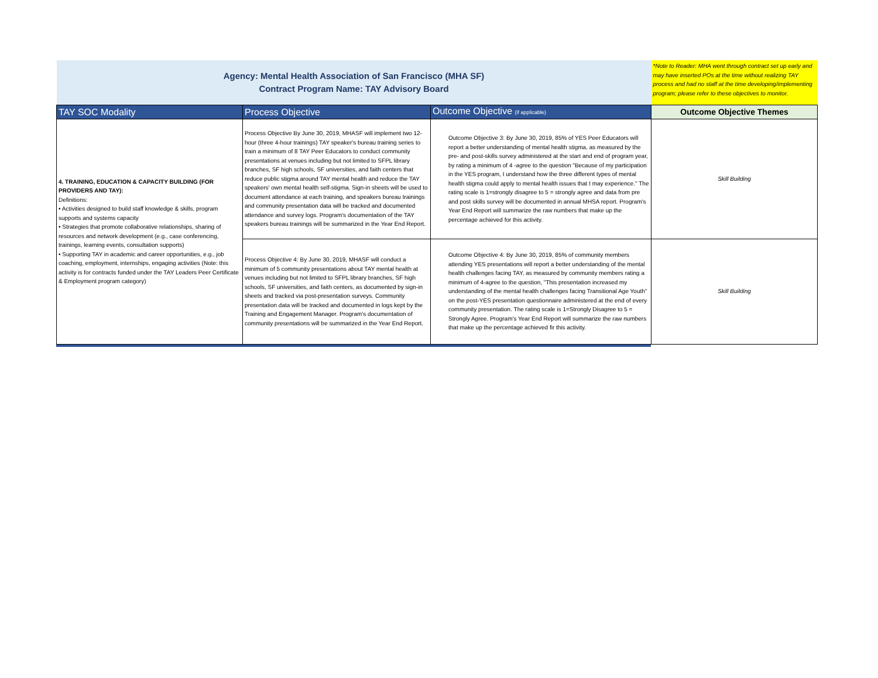| Agency: Mental Health Association of San Francisco (MHA SF) Contract Program Name: TAY Advisory Board | | | *Note to Reader: MHA went through contract set up early and may have inserted POs at the time without realizing TAY process and had no staff at the time developing/implementing program; please refer to these objectives to monitor. |
| TAY SOC Modality | Process Objective | Outcome Objective (if applicable) | Outcome Objective Themes |
| 4. TRAINING, EDUCATION & CAPACITY BUILDING (FOR PROVIDERS AND TAY): Definitions: • Activities designed to build staff knowledge & skills, program supports and systems capacity • Strategies that promote collaborative relationships, sharing of resources and network development (e.g., case conferencing, trainings, learning events, consultation supports) • Supporting TAY in academic and career opportunities, e.g., job coaching, employment, internships, engaging activities (Note: this activity is for contracts funded under the TAY Leaders Peer Certificate & Employment program category) | Process Objective By June 30, 2019, MHASF will implement two 12-hour (three 4-hour trainings) TAY speaker's bureau training series to train a minimum of 8 TAY Peer Educators to conduct community presentations at venues including but not limited to SFPL library branches, SF high schools, SF universities, and faith centers that reduce public stigma around TAY mental health and reduce the TAY speakers' own mental health self-stigma. Sign-in sheets will be used to document attendance at each training, and speakers bureau trainings and community presentation data will be tracked and documented attendance and survey logs. Program's documentation of the TAY speakers bureau trainings will be summarized in the Year End Report. | Outcome Objective 3: By June 30, 2019, 85% of YES Peer Educators will report a better understanding of mental health stigma, as measured by the pre- and post-skills survey administered at the start and end of program year, by rating a minimum of 4 -agree to the question "Because of my participation in the YES program, I understand how the three different types of mental health stigma could apply to mental health issues that I may experience." The rating scale is 1=strongly disagree to 5 = strongly agree and data from pre and post skills survey will be documented in annual MHSA report. Program's Year End Report will summarize the raw numbers that make up the percentage achieved for this activity. | Skill Building |
| | Process Objective 4: By June 30, 2019, MHASF will conduct a minimum of 5 community presentations about TAY mental health at venues including but not limited to SFPL library branches, SF high schools, SF universities, and faith centers, as documented by sign-in sheets and tracked via post-presentation surveys. Community presentation data will be tracked and documented in logs kept by the Training and Engagement Manager. Program's documentation of community presentations will be summarized in the Year End Report. | Outcome Objective 4: By June 30, 2019, 85% of community members attending YES presentations will report a better understanding of the mental health challenges facing TAY, as measured by community members rating a minimum of 4-agree to the question, "This presentation increased my understanding of the mental health challenges facing Transitional Age Youth" on the post-YES presentation questionnaire administered at the end of every community presentation. The rating scale is 1=Strongly Disagree to 5 = Strongly Agree. Program's Year End Report will summarize the raw numbers that make up the percentage achieved fir this activity. | Skill Building |